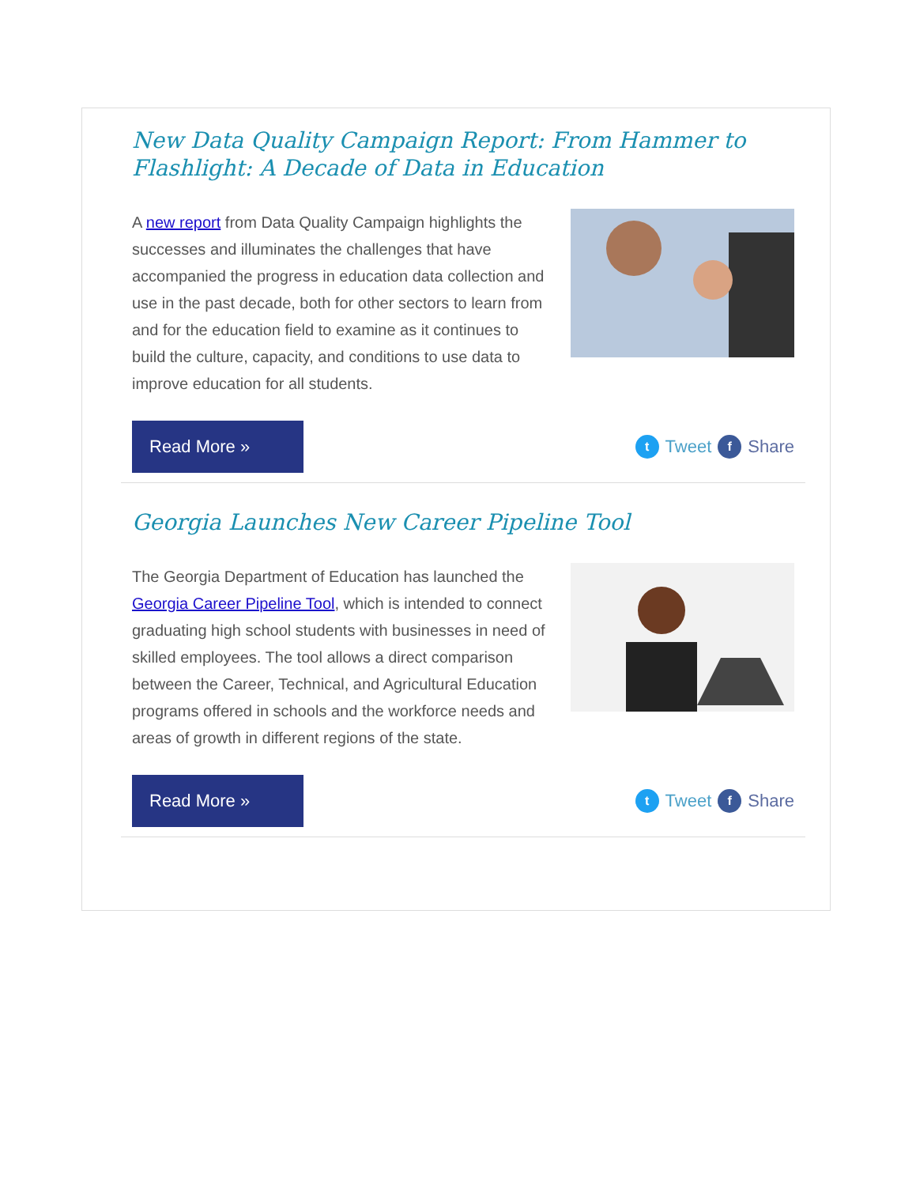New Data Quality Campaign Report: From Hammer to Flashlight: A Decade of Data in Education
A new report from Data Quality Campaign highlights the successes and illuminates the challenges that have accompanied the progress in education data collection and use in the past decade, both for other sectors to learn from and for the education field to examine as it continues to build the culture, capacity, and conditions to use data to improve education for all students.
Read More »
t Tweet f Share
Georgia Launches New Career Pipeline Tool
The Georgia Department of Education has launched the Georgia Career Pipeline Tool, which is intended to connect graduating high school students with businesses in need of skilled employees. The tool allows a direct comparison between the Career, Technical, and Agricultural Education programs offered in schools and the workforce needs and areas of growth in different regions of the state.
Read More »
t Tweet f Share